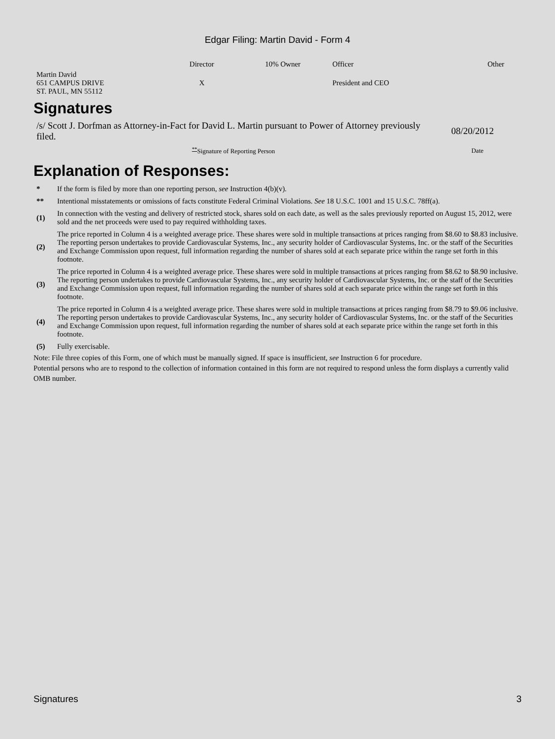Edgar Filing: Martin David - Form 4
| | Director | 10% Owner | Officer | Other |
| --- | --- | --- | --- | --- |
| Martin David 651 CAMPUS DRIVE ST. PAUL, MN 55112 | X | | President and CEO | |
Signatures
| /s/ Scott J. Dorfman as Attorney-in-Fact for David L. Martin pursuant to Power of Attorney previously filed. | 08/20/2012 |
| <sup>**</sup> Signature of Reporting Person | Date |
Explanation of Responses:
| * | If the form is filed by more than one reporting person, see Instruction 4(b)(v). |
| ** | Intentional misstatements or omissions of facts constitute Federal Criminal Violations. See 18 U.S.C. 1001 and 15 U.S.C. 78ff(a). |
| (1) | In connection with the vesting and delivery of restricted stock, shares sold on each date, as well as the sales previously reported on August 15, 2012, were sold and the net proceeds were used to pay required withholding taxes. |
| (2) | The price reported in Column 4 is a weighted average price. These shares were sold in multiple transactions at prices ranging from $8.60 to $8.83 inclusive. The reporting person undertakes to provide Cardiovascular Systems, Inc., any security holder of Cardiovascular Systems, Inc. or the staff of the Securities and Exchange Commission upon request, full information regarding the number of shares sold at each separate price within the range set forth in this footnote. |
| (3) | The price reported in Column 4 is a weighted average price. These shares were sold in multiple transactions at prices ranging from $8.62 to $8.90 inclusive. The reporting person undertakes to provide Cardiovascular Systems, Inc., any security holder of Cardiovascular Systems, Inc. or the staff of the Securities and Exchange Commission upon request, full information regarding the number of shares sold at each separate price within the range set forth in this footnote. |
| (4) | The price reported in Column 4 is a weighted average price. These shares were sold in multiple transactions at prices ranging from $8.79 to $9.06 inclusive. The reporting person undertakes to provide Cardiovascular Systems, Inc., any security holder of Cardiovascular Systems, Inc. or the staff of the Securities and Exchange Commission upon request, full information regarding the number of shares sold at each separate price within the range set forth in this footnote. |
| (5) | Fully exercisable. |
Note: File three copies of this Form, one of which must be manually signed. If space is insufficient, see Instruction 6 for procedure.
Potential persons who are to respond to the collection of information contained in this form are not required to respond unless the form displays a currently valid OMB number.
Signatures 3